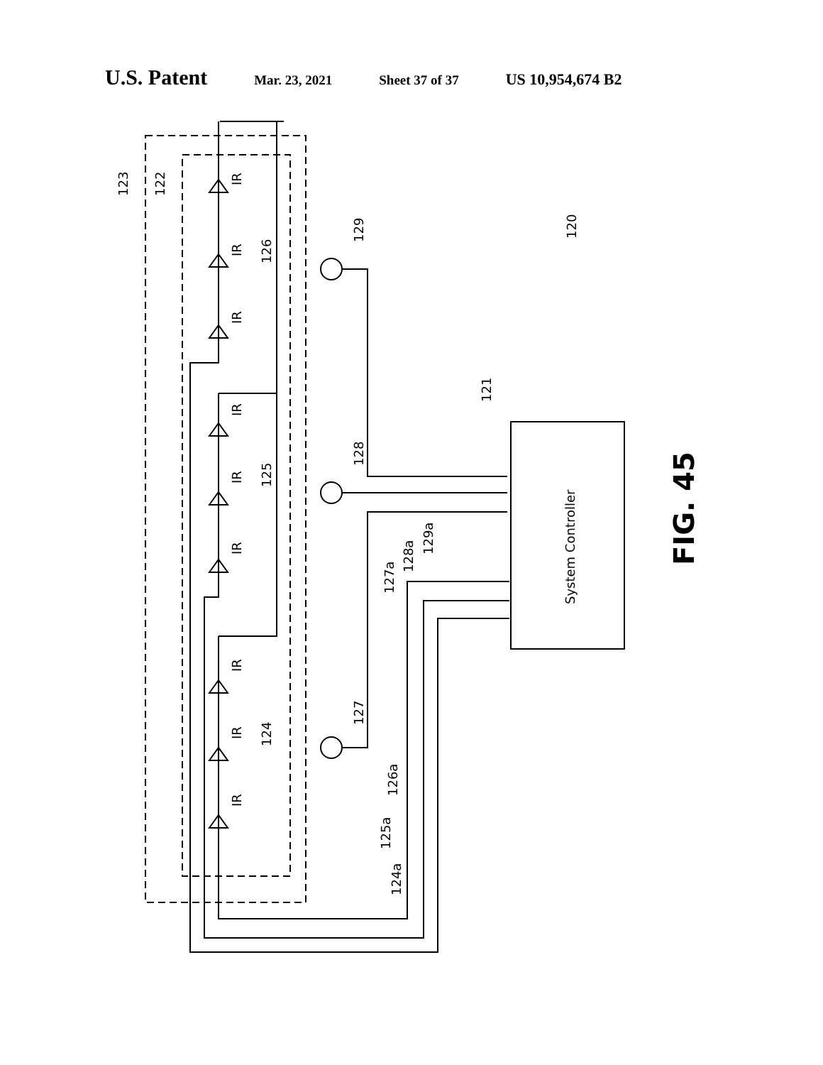U.S. Patent Mar. 23, 2021 Sheet 37 of 37 US 10,954,674 B2
123
122
126
125
124
129
128
127
120
121
127a
128a
129a
125a
124a
126a
IR
IR
IR
IR
IR
IR
IR
IR
IR
System Controller
FIG. 45